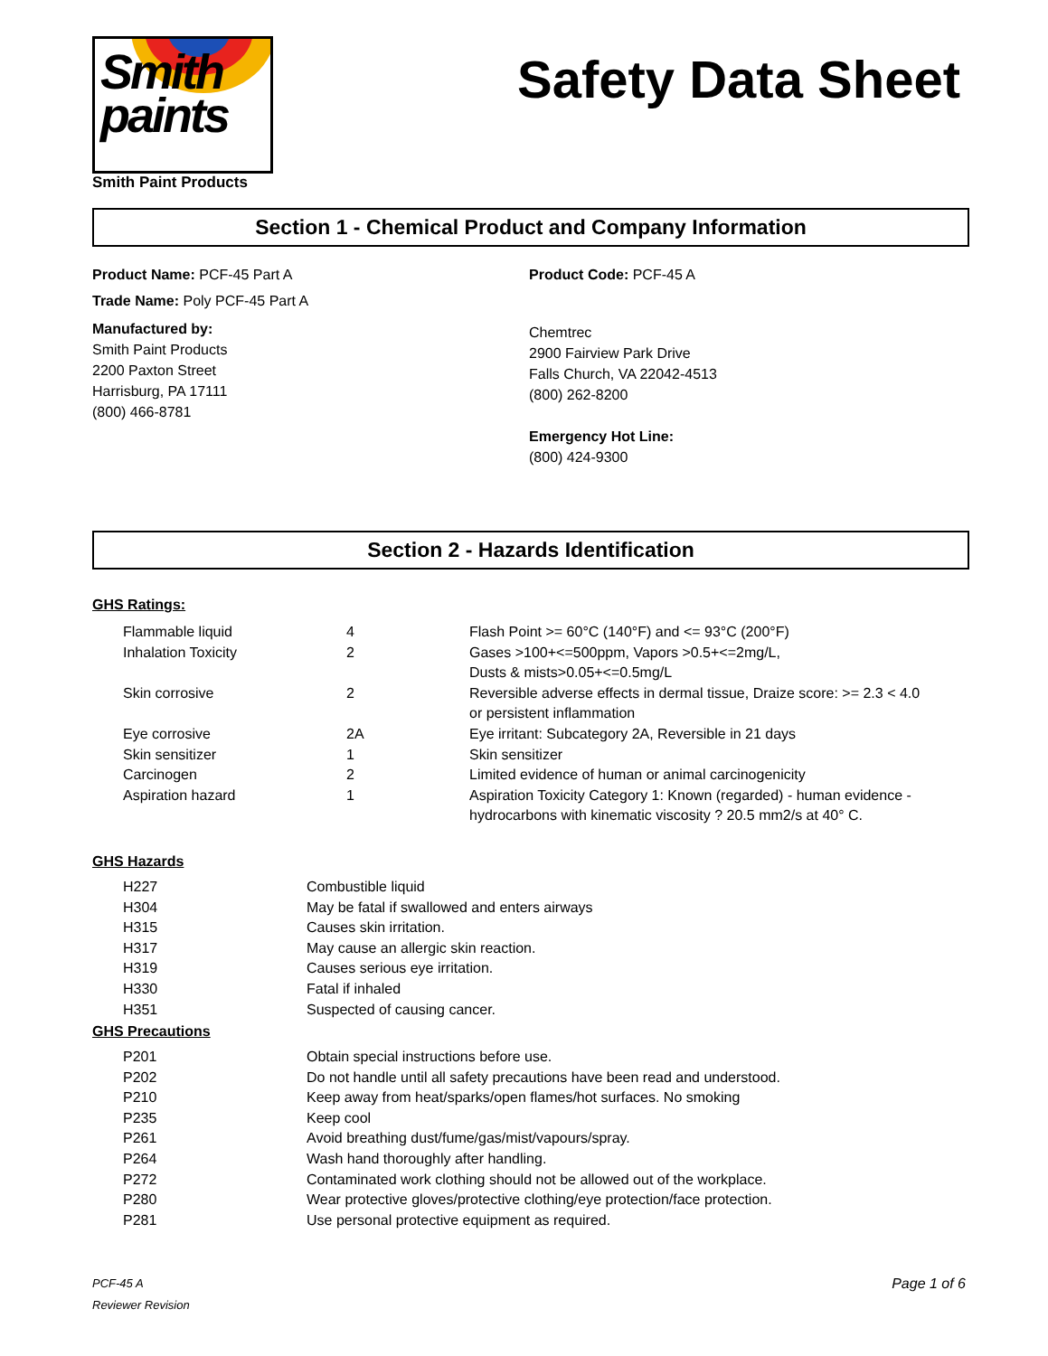Smith
paints
Smith Paint Products
Safety Data Sheet
Section 1 - Chemical Product and Company Information
Product Name: PCF-45 Part A Product Code: PCF-45 A
Trade Name: Poly PCF-45 Part A
Manufactured by:
Smith Paint Products
2200 Paxton Street
Harrisburg, PA 17111
(800) 466-8781
Chemtrec
2900 Fairview Park Drive
Falls Church, VA 22042-4513
(800) 262-8200
Emergency Hot Line:
(800) 424-9300
Section 2 - Hazards Identification
GHS Ratings:
| Flammable liquid | 4 | Flash Point >= 60°C (140°F) and <= 93°C (200°F) |
| Inhalation Toxicity | 2 | Gases >100+<=500ppm, Vapors >0.5+<=2mg/L, Dusts & mists>0.05+<=0.5mg/L |
| Skin corrosive | 2 | Reversible adverse effects in dermal tissue, Draize score: >= 2.3 < 4.0 or persistent inflammation |
| Eye corrosive | 2A | Eye irritant: Subcategory 2A, Reversible in 21 days |
| Skin sensitizer | 1 | Skin sensitizer |
| Carcinogen | 2 | Limited evidence of human or animal carcinogenicity |
| Aspiration hazard | 1 | Aspiration Toxicity Category 1: Known (regarded) - human evidence - hydrocarbons with kinematic viscosity ? 20.5 mm2/s at 40° C. |
GHS Hazards
| H227 | Combustible liquid |
| H304 | May be fatal if swallowed and enters airways |
| H315 | Causes skin irritation. |
| H317 | May cause an allergic skin reaction. |
| H319 | Causes serious eye irritation. |
| H330 | Fatal if inhaled |
| H351 | Suspected of causing cancer. |
GHS Precautions
| P201 | Obtain special instructions before use. |
| P202 | Do not handle until all safety precautions have been read and understood. |
| P210 | Keep away from heat/sparks/open flames/hot surfaces. No smoking |
| P235 | Keep cool |
| P261 | Avoid breathing dust/fume/gas/mist/vapours/spray. |
| P264 | Wash hand thoroughly after handling. |
| P272 | Contaminated work clothing should not be allowed out of the workplace. |
| P280 | Wear protective gloves/protective clothing/eye protection/face protection. |
| P281 | Use personal protective equipment as required. |
PCF-45 A
Reviewer Revision
Page 1 of 6